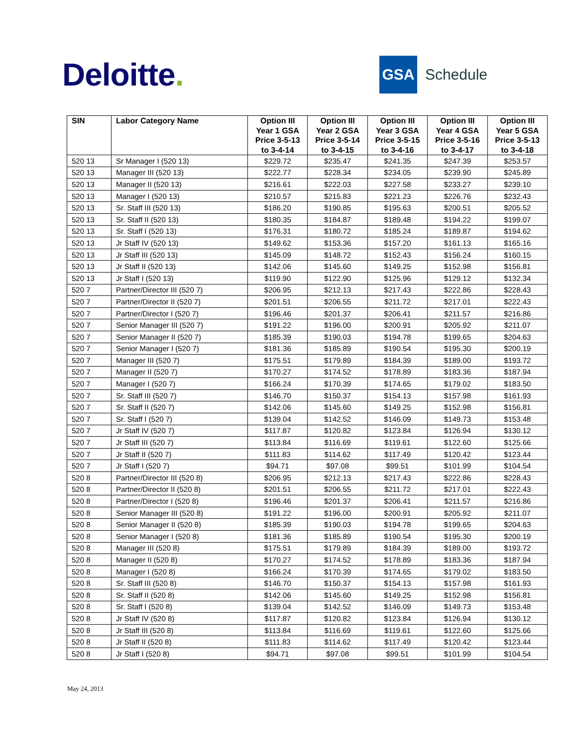Deloitte.
GSA
Schedule
| SIN | Labor Category Name | Option III Year 1 GSA Price 3-5-13 to 3-4-14 | Option III Year 2 GSA Price 3-5-14 to 3-4-15 | Option III Year 3 GSA Price 3-5-15 to 3-4-16 | Option III Year 4 GSA Price 3-5-16 to 3-4-17 | Option III Year 5 GSA Price 3-5-13 to 3-4-18 |
| --- | --- | --- | --- | --- | --- | --- |
| 520 13 | Sr Manager I (520 13) | $229.72 | $235.47 | $241.35 | $247.39 | $253.57 |
| 520 13 | Manager III (520 13) | $222.77 | $228.34 | $234.05 | $239.90 | $245.89 |
| 520 13 | Manager II (520 13) | $216.61 | $222.03 | $227.58 | $233.27 | $239.10 |
| 520 13 | Manager I (520 13) | $210.57 | $215.83 | $221.23 | $226.76 | $232.43 |
| 520 13 | Sr. Staff III (520 13) | $186.20 | $190.85 | $195.63 | $200.51 | $205.52 |
| 520 13 | Sr. Staff II (520 13) | $180.35 | $184.87 | $189.48 | $194.22 | $199.07 |
| 520 13 | Sr. Staff I (520 13) | $176.31 | $180.72 | $185.24 | $189.87 | $194.62 |
| 520 13 | Jr Staff IV (520 13) | $149.62 | $153.36 | $157.20 | $161.13 | $165.16 |
| 520 13 | Jr Staff III (520 13) | $145.09 | $148.72 | $152.43 | $156.24 | $160.15 |
| 520 13 | Jr Staff II (520 13) | $142.06 | $145.60 | $149.25 | $152.98 | $156.81 |
| 520 13 | Jr Staff I (520 13) | $119.90 | $122.90 | $125.96 | $129.12 | $132.34 |
| 520 7 | Partner/Director III (520 7) | $206.95 | $212.13 | $217.43 | $222.86 | $228.43 |
| 520 7 | Partner/Director II (520 7) | $201.51 | $206.55 | $211.72 | $217.01 | $222.43 |
| 520 7 | Partner/Director I (520 7) | $196.46 | $201.37 | $206.41 | $211.57 | $216.86 |
| 520 7 | Senior Manager III (520 7) | $191.22 | $196.00 | $200.91 | $205.92 | $211.07 |
| 520 7 | Senior Manager II (520 7) | $185.39 | $190.03 | $194.78 | $199.65 | $204.63 |
| 520 7 | Senior Manager I (520 7) | $181.36 | $185.89 | $190.54 | $195.30 | $200.19 |
| 520 7 | Manager III (520 7) | $175.51 | $179.89 | $184.39 | $189.00 | $193.72 |
| 520 7 | Manager II (520 7) | $170.27 | $174.52 | $178.89 | $183.36 | $187.94 |
| 520 7 | Manager I (520 7) | $166.24 | $170.39 | $174.65 | $179.02 | $183.50 |
| 520 7 | Sr. Staff III (520 7) | $146.70 | $150.37 | $154.13 | $157.98 | $161.93 |
| 520 7 | Sr. Staff II (520 7) | $142.06 | $145.60 | $149.25 | $152.98 | $156.81 |
| 520 7 | Sr. Staff I (520 7) | $139.04 | $142.52 | $146.09 | $149.73 | $153.48 |
| 520 7 | Jr Staff IV (520 7) | $117.87 | $120.82 | $123.84 | $126.94 | $130.12 |
| 520 7 | Jr Staff III (520 7) | $113.84 | $116.69 | $119.61 | $122.60 | $125.66 |
| 520 7 | Jr Staff II (520 7) | $111.83 | $114.62 | $117.49 | $120.42 | $123.44 |
| 520 7 | Jr Staff I (520 7) | $94.71 | $97.08 | $99.51 | $101.99 | $104.54 |
| 520 8 | Partner/Director III (520 8) | $206.95 | $212.13 | $217.43 | $222.86 | $228.43 |
| 520 8 | Partner/Director II (520 8) | $201.51 | $206.55 | $211.72 | $217.01 | $222.43 |
| 520 8 | Partner/Director I (520 8) | $196.46 | $201.37 | $206.41 | $211.57 | $216.86 |
| 520 8 | Senior Manager III (520 8) | $191.22 | $196.00 | $200.91 | $205.92 | $211.07 |
| 520 8 | Senior Manager II (520 8) | $185.39 | $190.03 | $194.78 | $199.65 | $204.63 |
| 520 8 | Senior Manager I (520 8) | $181.36 | $185.89 | $190.54 | $195.30 | $200.19 |
| 520 8 | Manager III (520 8) | $175.51 | $179.89 | $184.39 | $189.00 | $193.72 |
| 520 8 | Manager II (520 8) | $170.27 | $174.52 | $178.89 | $183.36 | $187.94 |
| 520 8 | Manager I (520 8) | $166.24 | $170.39 | $174.65 | $179.02 | $183.50 |
| 520 8 | Sr. Staff III (520 8) | $146.70 | $150.37 | $154.13 | $157.98 | $161.93 |
| 520 8 | Sr. Staff II (520 8) | $142.06 | $145.60 | $149.25 | $152.98 | $156.81 |
| 520 8 | Sr. Staff I (520 8) | $139.04 | $142.52 | $146.09 | $149.73 | $153.48 |
| 520 8 | Jr Staff IV (520 8) | $117.87 | $120.82 | $123.84 | $126.94 | $130.12 |
| 520 8 | Jr Staff III (520 8) | $113.84 | $116.69 | $119.61 | $122.60 | $125.66 |
| 520 8 | Jr Staff II (520 8) | $111.83 | $114.62 | $117.49 | $120.42 | $123.44 |
| 520 8 | Jr Staff I (520 8) | $94.71 | $97.08 | $99.51 | $101.99 | $104.54 |
May 24, 2013